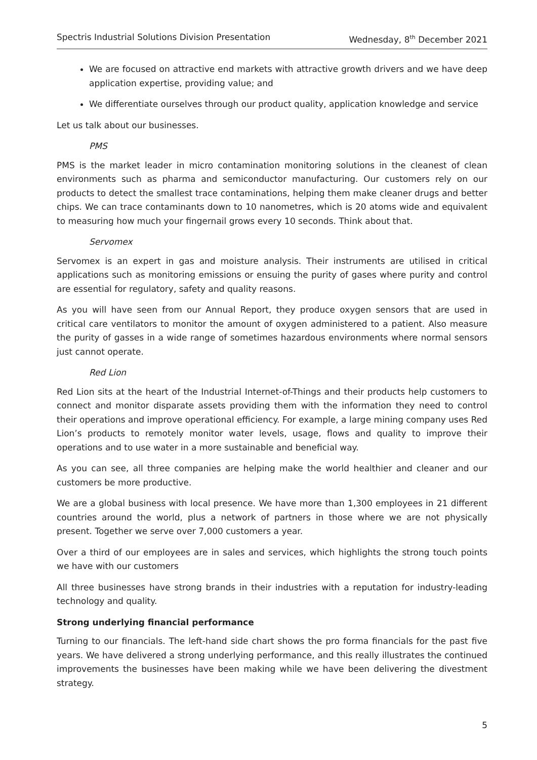Spectris Industrial Solutions Division Presentation Wednesday, 8<sup>th</sup> December 2021
We are focused on attractive end markets with attractive growth drivers and we have deep application expertise, providing value; and
We differentiate ourselves through our product quality, application knowledge and service
Let us talk about our businesses.
PMS
PMS is the market leader in micro contamination monitoring solutions in the cleanest of clean environments such as pharma and semiconductor manufacturing. Our customers rely on our products to detect the smallest trace contaminations, helping them make cleaner drugs and better chips. We can trace contaminants down to 10 nanometres, which is 20 atoms wide and equivalent to measuring how much your fingernail grows every 10 seconds. Think about that.
Servomex
Servomex is an expert in gas and moisture analysis. Their instruments are utilised in critical applications such as monitoring emissions or ensuing the purity of gases where purity and control are essential for regulatory, safety and quality reasons.
As you will have seen from our Annual Report, they produce oxygen sensors that are used in critical care ventilators to monitor the amount of oxygen administered to a patient. Also measure the purity of gasses in a wide range of sometimes hazardous environments where normal sensors just cannot operate.
Red Lion
Red Lion sits at the heart of the Industrial Internet-of-Things and their products help customers to connect and monitor disparate assets providing them with the information they need to control their operations and improve operational efficiency. For example, a large mining company uses Red Lion’s products to remotely monitor water levels, usage, flows and quality to improve their operations and to use water in a more sustainable and beneficial way.
As you can see, all three companies are helping make the world healthier and cleaner and our customers be more productive.
We are a global business with local presence. We have more than 1,300 employees in 21 different countries around the world, plus a network of partners in those where we are not physically present. Together we serve over 7,000 customers a year.
Over a third of our employees are in sales and services, which highlights the strong touch points we have with our customers
All three businesses have strong brands in their industries with a reputation for industry-leading technology and quality.
Strong underlying financial performance
Turning to our financials. The left-hand side chart shows the pro forma financials for the past five years. We have delivered a strong underlying performance, and this really illustrates the continued improvements the businesses have been making while we have been delivering the divestment strategy.
5